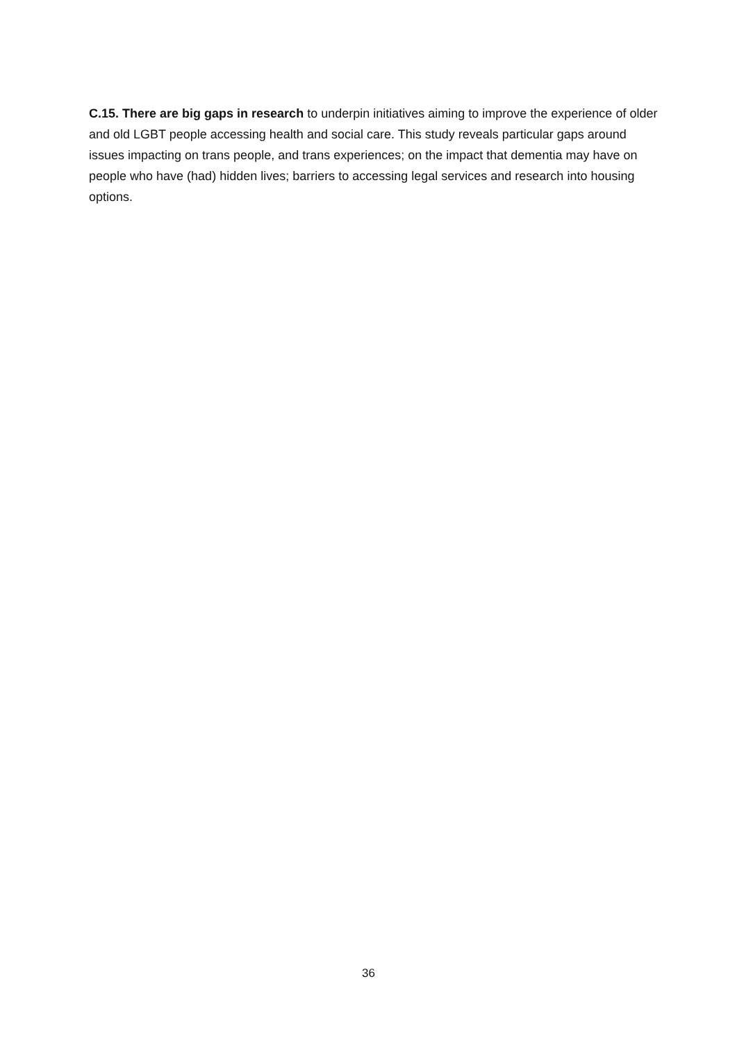C.15. There are big gaps in research to underpin initiatives aiming to improve the experience of older and old LGBT people accessing health and social care. This study reveals particular gaps around issues impacting on trans people, and trans experiences; on the impact that dementia may have on people who have (had) hidden lives; barriers to accessing legal services and research into housing options.
36